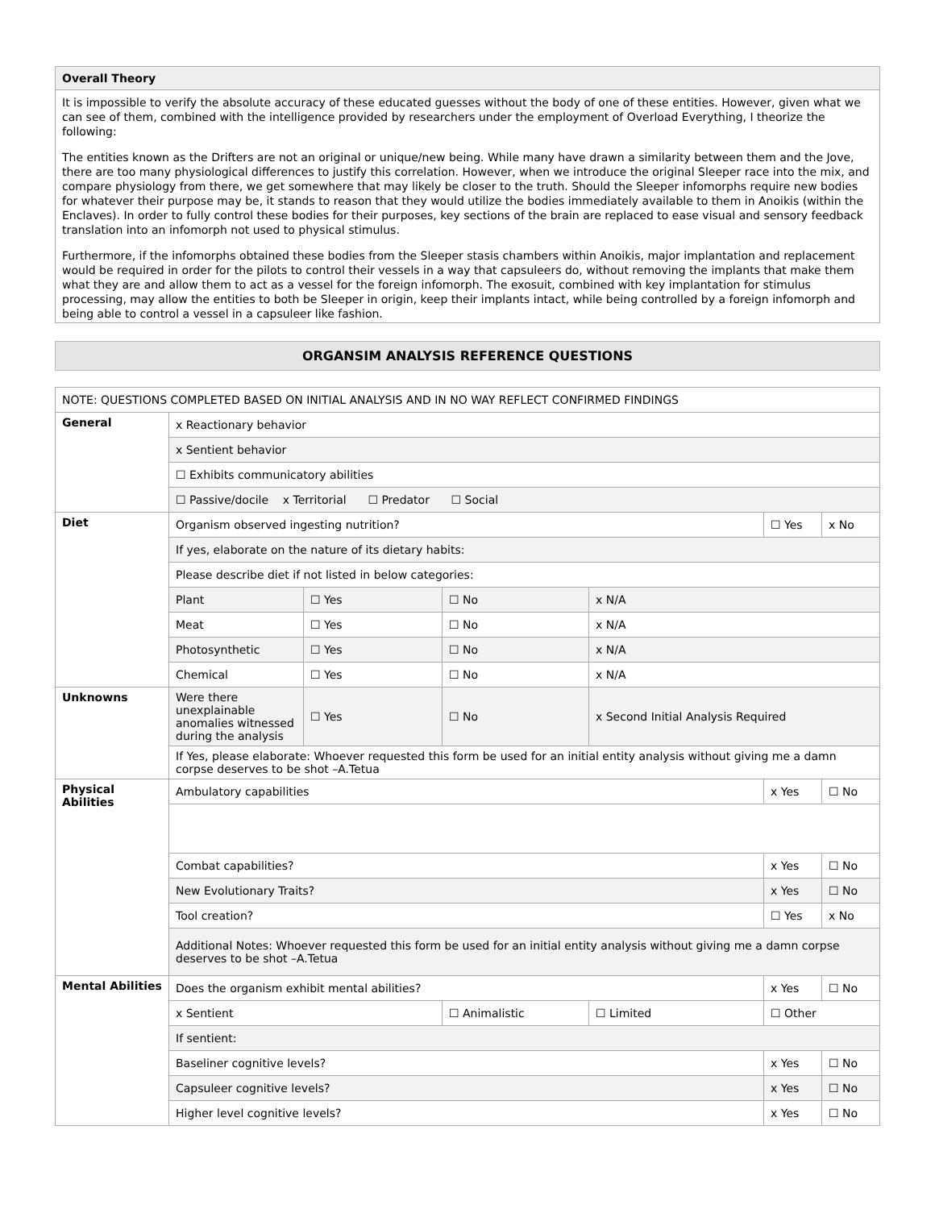Overall Theory
It is impossible to verify the absolute accuracy of these educated guesses without the body of one of these entities. However, given what we can see of them, combined with the intelligence provided by researchers under the employment of Overload Everything, I theorize the following:
The entities known as the Drifters are not an original or unique/new being. While many have drawn a similarity between them and the Jove, there are too many physiological differences to justify this correlation. However, when we introduce the original Sleeper race into the mix, and compare physiology from there, we get somewhere that may likely be closer to the truth. Should the Sleeper infomorphs require new bodies for whatever their purpose may be, it stands to reason that they would utilize the bodies immediately available to them in Anoikis (within the Enclaves). In order to fully control these bodies for their purposes, key sections of the brain are replaced to ease visual and sensory feedback translation into an infomorph not used to physical stimulus.
Furthermore, if the infomorphs obtained these bodies from the Sleeper stasis chambers within Anoikis, major implantation and replacement would be required in order for the pilots to control their vessels in a way that capsuleers do, without removing the implants that make them what they are and allow them to act as a vessel for the foreign infomorph. The exosuit, combined with key implantation for stimulus processing, may allow the entities to both be Sleeper in origin, keep their implants intact, while being controlled by a foreign infomorph and being able to control a vessel in a capsuleer like fashion.
ORGANSIM ANALYSIS REFERENCE QUESTIONS
| NOTE: QUESTIONS COMPLETED BASED ON INITIAL ANALYSIS AND IN NO WAY REFLECT CONFIRMED FINDINGS | | | | | | |
| General | x Reactionary behavior | | | | | |
| | x Sentient behavior | | | | | |
| | ☐ Exhibits communicatory abilities | | | | | |
| | ☐ Passive/docile x Territorial ☐ Predator ☐ Social | | | | | |
| Diet | Organism observed ingesting nutrition? | | | | ☐ Yes | x No |
| | If yes, elaborate on the nature of its dietary habits: | | | | | |
| | Please describe diet if not listed in below categories: | | | | | |
| | Plant | ☐ Yes | ☐ No | x N/A | | |
| | Meat | ☐ Yes | ☐ No | x N/A | | |
| | Photosynthetic | ☐ Yes | ☐ No | x N/A | | |
| | Chemical | ☐ Yes | ☐ No | x N/A | | |
| Unknowns | Were there unexplainable anomalies witnessed during the analysis | ☐ Yes | ☐ No | x Second Initial Analysis Required | | |
| | If Yes, please elaborate: Whoever requested this form be used for an initial entity analysis without giving me a damn corpse deserves to be shot –A.Tetua | | | | | |
| Physical Abilities | Ambulatory capabilities | | | | x Yes | ☐ No |
| | Combat capabilities? | | | | x Yes | ☐ No |
| | New Evolutionary Traits? | | | | x Yes | ☐ No |
| | Tool creation? | | | | ☐ Yes | x No |
| | Additional Notes: Whoever requested this form be used for an initial entity analysis without giving me a damn corpse deserves to be shot –A.Tetua | | | | | |
| Mental Abilities | Does the organism exhibit mental abilities? | | | | x Yes | ☐ No |
| | x Sentient | | ☐ Animalistic | ☐ Limited | ☐ Other | |
| | If sentient: | | | | | |
| | Baseliner cognitive levels? | | | | x Yes | ☐ No |
| | Capsuleer cognitive levels? | | | | x Yes | ☐ No |
| | Higher level cognitive levels? | | | | x Yes | ☐ No |